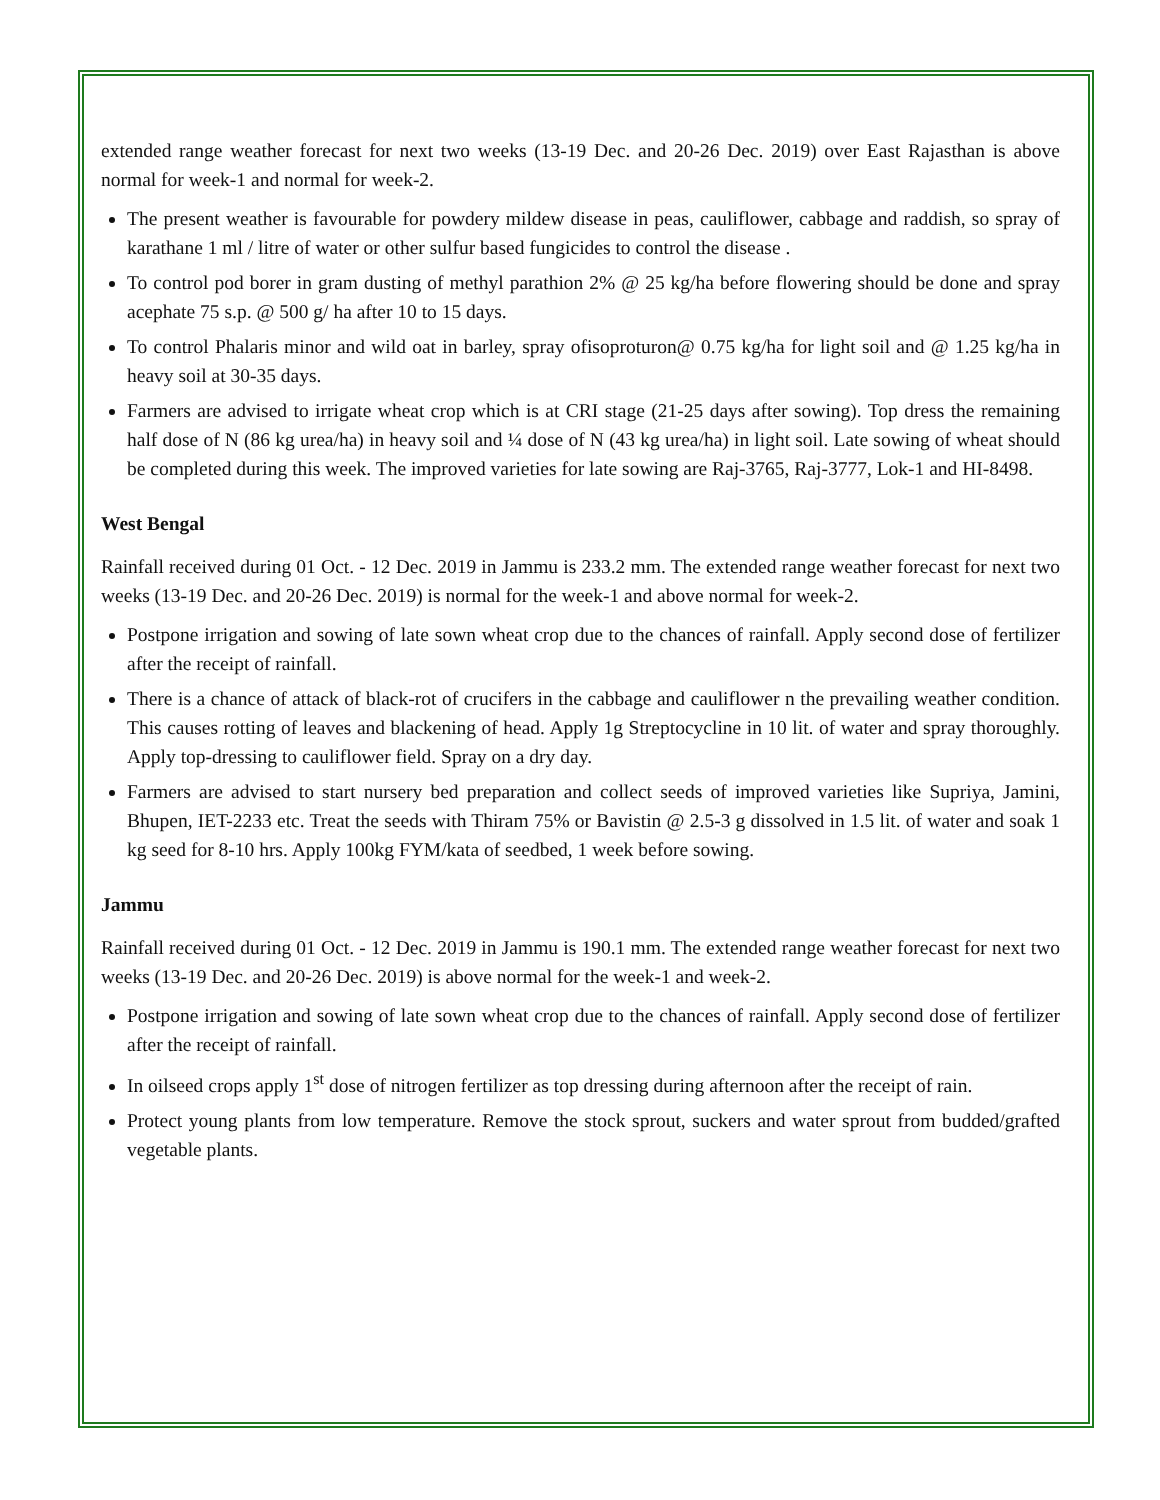extended range weather forecast for next two weeks (13-19 Dec. and 20-26 Dec. 2019) over East Rajasthan is above normal for week-1 and normal for week-2.
The present weather is favourable for powdery mildew disease in peas, cauliflower, cabbage and raddish, so spray of karathane 1 ml / litre of water or other sulfur based fungicides to control the disease .
To control pod borer in gram dusting of methyl parathion 2% @ 25 kg/ha before flowering should be done and spray acephate 75 s.p. @ 500 g/ ha after 10 to 15 days.
To control Phalaris minor and wild oat in barley, spray ofisoproturon@ 0.75 kg/ha for light soil and @ 1.25 kg/ha in heavy soil at 30-35 days.
Farmers are advised to irrigate wheat crop which is at CRI stage (21-25 days after sowing). Top dress the remaining half dose of N (86 kg urea/ha) in heavy soil and ¼ dose of N (43 kg urea/ha) in light soil. Late sowing of wheat should be completed during this week. The improved varieties for late sowing are Raj-3765, Raj-3777, Lok-1 and HI-8498.
West Bengal
Rainfall received during 01 Oct. - 12 Dec. 2019 in Jammu is 233.2 mm. The extended range weather forecast for next two weeks (13-19 Dec. and 20-26 Dec. 2019) is normal for the week-1 and above normal for week-2.
Postpone irrigation and sowing of late sown wheat crop due to the chances of rainfall. Apply second dose of fertilizer after the receipt of rainfall.
There is a chance of attack of black-rot of crucifers in the cabbage and cauliflower n the prevailing weather condition. This causes rotting of leaves and blackening of head. Apply 1g Streptocycline in 10 lit. of water and spray thoroughly. Apply top-dressing to cauliflower field. Spray on a dry day.
Farmers are advised to start nursery bed preparation and collect seeds of improved varieties like Supriya, Jamini, Bhupen, IET-2233 etc. Treat the seeds with Thiram 75% or Bavistin @ 2.5-3 g dissolved in 1.5 lit. of water and soak 1 kg seed for 8-10 hrs. Apply 100kg FYM/kata of seedbed, 1 week before sowing.
Jammu
Rainfall received during 01 Oct. - 12 Dec. 2019 in Jammu is 190.1 mm. The extended range weather forecast for next two weeks (13-19 Dec. and 20-26 Dec. 2019) is above normal for the week-1 and week-2.
Postpone irrigation and sowing of late sown wheat crop due to the chances of rainfall. Apply second dose of fertilizer after the receipt of rainfall.
In oilseed crops apply 1<sup>st</sup> dose of nitrogen fertilizer as top dressing during afternoon after the receipt of rain.
Protect young plants from low temperature. Remove the stock sprout, suckers and water sprout from budded/grafted vegetable plants.